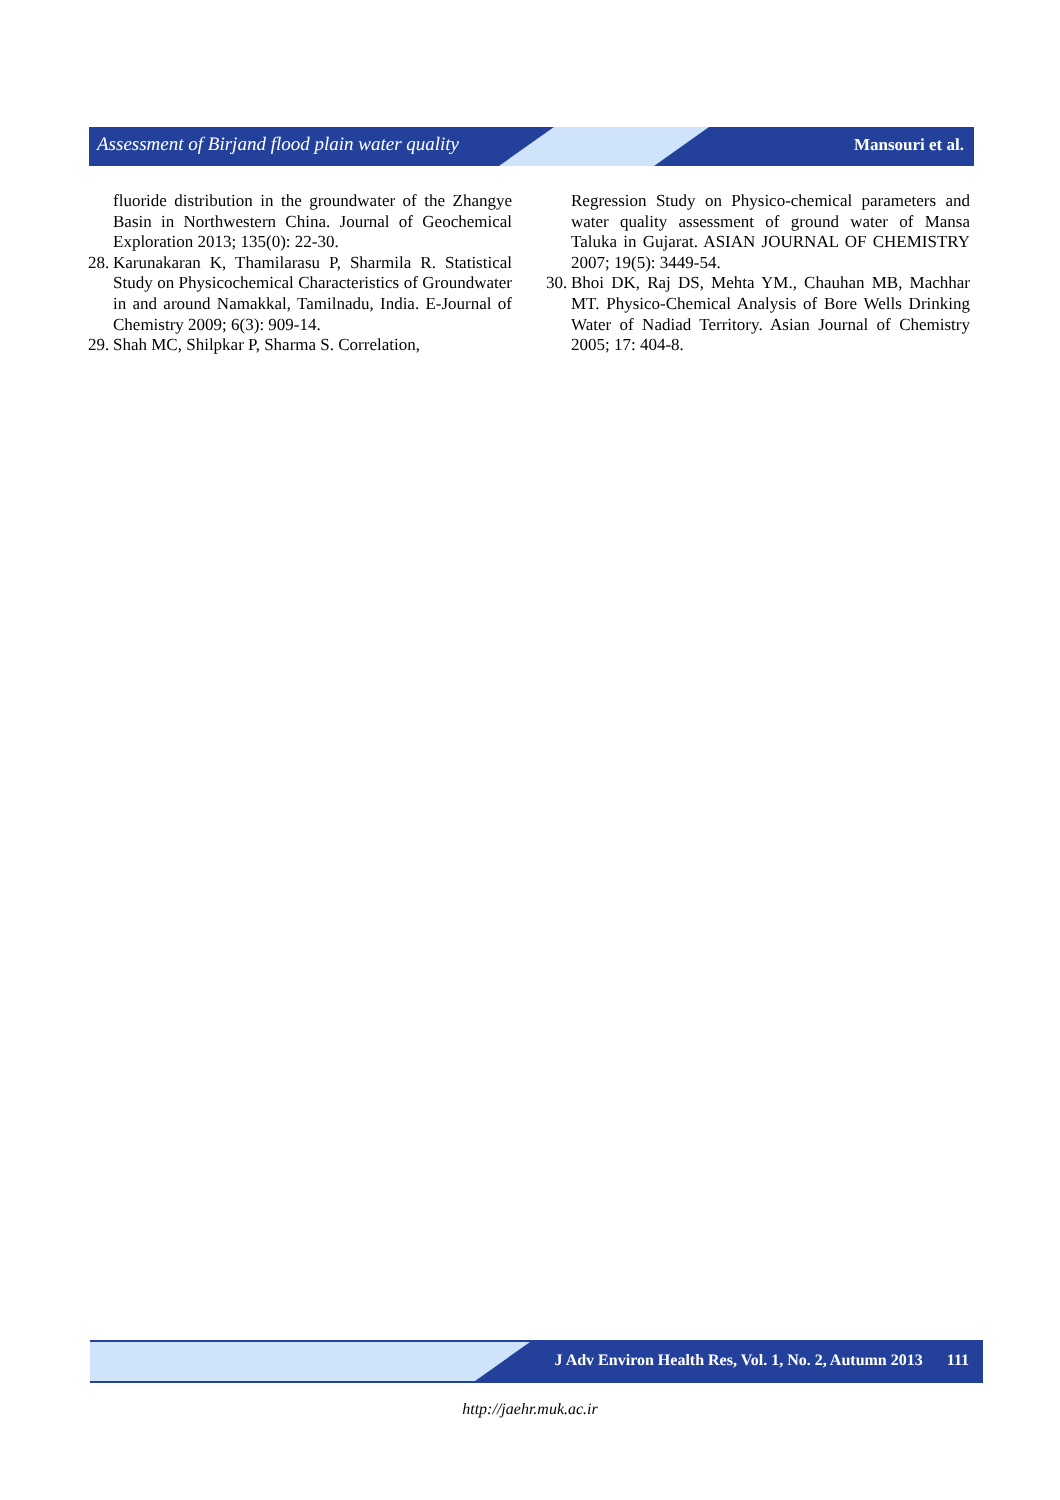Assessment of Birjand flood plain water quality Mansouri et al.
fluoride distribution in the groundwater of the Zhangye Basin in Northwestern China. Journal of Geochemical Exploration 2013; 135(0): 22-30.
28. Karunakaran K, Thamilarasu P, Sharmila R. Statistical Study on Physicochemical Characteristics of Groundwater in and around Namakkal, Tamilnadu, India. E-Journal of Chemistry 2009; 6(3): 909-14.
29. Shah MC, Shilpkar P, Sharma S. Correlation,
Regression Study on Physico-chemical parameters and water quality assessment of ground water of Mansa Taluka in Gujarat. ASIAN JOURNAL OF CHEMISTRY 2007; 19(5): 3449-54.
30. Bhoi DK, Raj DS, Mehta YM., Chauhan MB, Machhar MT. Physico-Chemical Analysis of Bore Wells Drinking Water of Nadiad Territory. Asian Journal of Chemistry 2005; 17: 404-8.
J Adv Environ Health Res, Vol. 1, No. 2, Autumn 2013 111
http://jaehr.muk.ac.ir